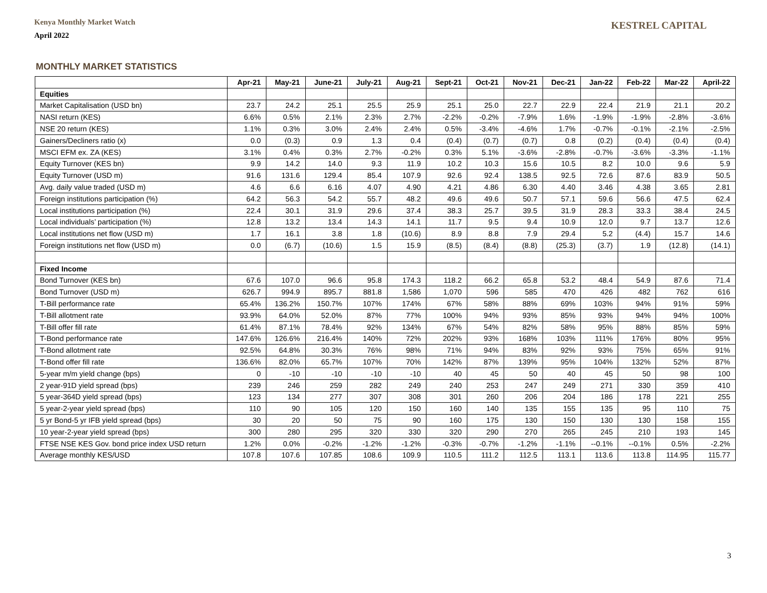Kenya Monthly Market Watch
April 2022
KESTREL CAPITAL
MONTHLY MARKET STATISTICS
| | Apr-21 | May-21 | June-21 | July-21 | Aug-21 | Sept-21 | Oct-21 | Nov-21 | Dec-21 | Jan-22 | Feb-22 | Mar-22 | April-22 |
| --- | --- | --- | --- | --- | --- | --- | --- | --- | --- | --- | --- | --- | --- |
| Equities | | | | | | | | | | | | | |
| Market Capitalisation (USD bn) | 23.7 | 24.2 | 25.1 | 25.5 | 25.9 | 25.1 | 25.0 | 22.7 | 22.9 | 22.4 | 21.9 | 21.1 | 20.2 |
| NASI return (KES) | 6.6% | 0.5% | 2.1% | 2.3% | 2.7% | -2.2% | -0.2% | -7.9% | 1.6% | -1.9% | -1.9% | -2.8% | -3.6% |
| NSE 20 return (KES) | 1.1% | 0.3% | 3.0% | 2.4% | 2.4% | 0.5% | -3.4% | -4.6% | 1.7% | -0.7% | -0.1% | -2.1% | -2.5% |
| Gainers/Decliners ratio (x) | 0.0 | (0.3) | 0.9 | 1.3 | 0.4 | (0.4) | (0.7) | (0.7) | 0.8 | (0.2) | (0.4) | (0.4) | (0.4) |
| MSCI EFM ex. ZA (KES) | 3.1% | 0.4% | 0.3% | 2.7% | -0.2% | 0.3% | 5.1% | -3.6% | -2.8% | -0.7% | -3.6% | -3.3% | -1.1% |
| Equity Turnover (KES bn) | 9.9 | 14.2 | 14.0 | 9.3 | 11.9 | 10.2 | 10.3 | 15.6 | 10.5 | 8.2 | 10.0 | 9.6 | 5.9 |
| Equity Turnover (USD m) | 91.6 | 131.6 | 129.4 | 85.4 | 107.9 | 92.6 | 92.4 | 138.5 | 92.5 | 72.6 | 87.6 | 83.9 | 50.5 |
| Avg. daily value traded (USD m) | 4.6 | 6.6 | 6.16 | 4.07 | 4.90 | 4.21 | 4.86 | 6.30 | 4.40 | 3.46 | 4.38 | 3.65 | 2.81 |
| Foreign institutions participation (%) | 64.2 | 56.3 | 54.2 | 55.7 | 48.2 | 49.6 | 49.6 | 50.7 | 57.1 | 59.6 | 56.6 | 47.5 | 62.4 |
| Local institutions participation (%) | 22.4 | 30.1 | 31.9 | 29.6 | 37.4 | 38.3 | 25.7 | 39.5 | 31.9 | 28.3 | 33.3 | 38.4 | 24.5 |
| Local individuals’ participation (%) | 12.8 | 13.2 | 13.4 | 14.3 | 14.1 | 11.7 | 9.5 | 9.4 | 10.9 | 12.0 | 9.7 | 13.7 | 12.6 |
| Local institutions net flow (USD m) | 1.7 | 16.1 | 3.8 | 1.8 | (10.6) | 8.9 | 8.8 | 7.9 | 29.4 | 5.2 | (4.4) | 15.7 | 14.6 |
| Foreign institutions net flow (USD m) | 0.0 | (6.7) | (10.6) | 1.5 | 15.9 | (8.5) | (8.4) | (8.8) | (25.3) | (3.7) | 1.9 | (12.8) | (14.1) |
| Fixed Income | | | | | | | | | | | | | |
| Bond Turnover (KES bn) | 67.6 | 107.0 | 96.6 | 95.8 | 174.3 | 118.2 | 66.2 | 65.8 | 53.2 | 48.4 | 54.9 | 87.6 | 71.4 |
| Bond Turnover (USD m) | 626.7 | 994.9 | 895.7 | 881.8 | 1,586 | 1,070 | 596 | 585 | 470 | 426 | 482 | 762 | 616 |
| T-Bill performance rate | 65.4% | 136.2% | 150.7% | 107% | 174% | 67% | 58% | 88% | 69% | 103% | 94% | 91% | 59% |
| T-Bill allotment rate | 93.9% | 64.0% | 52.0% | 87% | 77% | 100% | 94% | 93% | 85% | 93% | 94% | 94% | 100% |
| T-Bill offer fill rate | 61.4% | 87.1% | 78.4% | 92% | 134% | 67% | 54% | 82% | 58% | 95% | 88% | 85% | 59% |
| T-Bond performance rate | 147.6% | 126.6% | 216.4% | 140% | 72% | 202% | 93% | 168% | 103% | 111% | 176% | 80% | 95% |
| T-Bond allotment rate | 92.5% | 64.8% | 30.3% | 76% | 98% | 71% | 94% | 83% | 92% | 93% | 75% | 65% | 91% |
| T-Bond offer fill rate | 136.6% | 82.0% | 65.7% | 107% | 70% | 142% | 87% | 139% | 95% | 104% | 132% | 52% | 87% |
| 5-year m/m yield change (bps) | 0 | -10 | -10 | -10 | -10 | 40 | 45 | 50 | 40 | 45 | 50 | 98 | 100 |
| 2 year-91D yield spread (bps) | 239 | 246 | 259 | 282 | 249 | 240 | 253 | 247 | 249 | 271 | 330 | 359 | 410 |
| 5 year-364D yield spread (bps) | 123 | 134 | 277 | 307 | 308 | 301 | 260 | 206 | 204 | 186 | 178 | 221 | 255 |
| 5 year-2-year yield spread (bps) | 110 | 90 | 105 | 120 | 150 | 160 | 140 | 135 | 155 | 135 | 95 | 110 | 75 |
| 5 yr Bond-5 yr IFB yield spread (bps) | 30 | 20 | 50 | 75 | 90 | 160 | 175 | 130 | 150 | 130 | 130 | 158 | 155 |
| 10 year-2-year yield spread (bps) | 300 | 280 | 295 | 320 | 330 | 320 | 290 | 270 | 265 | 245 | 210 | 193 | 145 |
| FTSE NSE KES Gov. bond price index USD return | 1.2% | 0.0% | -0.2% | -1.2% | -1.2% | -0.3% | -0.7% | -1.2% | -1.1% | --0.1% | --0.1% | 0.5% | -2.2% |
| Average monthly KES/USD | 107.8 | 107.6 | 107.85 | 108.6 | 109.9 | 110.5 | 111.2 | 112.5 | 113.1 | 113.6 | 113.8 | 114.95 | 115.77 |
3